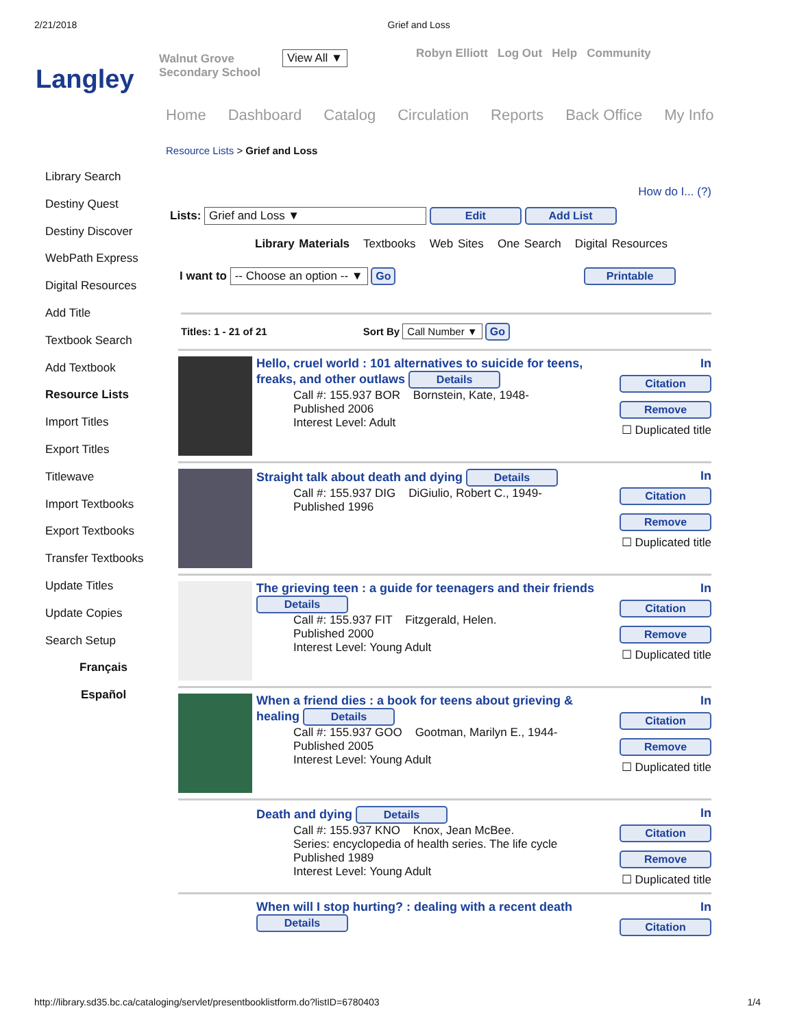2/21/2018 Grief and Loss
Langley
Walnut Grove Secondary School
View All ▼
Robyn Elliott Log Out Help Community
Home Dashboard Catalog Circulation Reports Back Office My Info
Resource Lists > Grief and Loss
Library Search
Destiny Quest
Destiny Discover
WebPath Express
Digital Resources
Add Title
Textbook Search
Add Textbook
Resource Lists
Import Titles
Export Titles
Titlewave
Import Textbooks
Export Textbooks
Transfer Textbooks
Update Titles
Update Copies
Search Setup
Français
Español
How do I... (?)
Lists: Grief and Loss ▼ Edit Add List
Library Materials Textbooks Web Sites One Search Digital Resources
I want to -- Choose an option -- ▼ Go Printable
Titles: 1 - 21 of 21 Sort By Call Number ▼ Go
Hello, cruel world : 101 alternatives to suicide for teens, freaks, and other outlaws Details
Call #: 155.937 BOR Bornstein, Kate, 1948-
Published 2006
Interest Level: Adult
In
Citation Remove
☐ Duplicated title
Straight talk about death and dying Details
Call #: 155.937 DIG DiGiulio, Robert C., 1949-
Published 1996
In
Citation Remove
☐ Duplicated title
The grieving teen : a guide for teenagers and their friends Details
Call #: 155.937 FIT Fitzgerald, Helen.
Published 2000
Interest Level: Young Adult
In
Citation Remove
☐ Duplicated title
When a friend dies : a book for teens about grieving & healing Details
Call #: 155.937 GOO Gootman, Marilyn E., 1944-
Published 2005
Interest Level: Young Adult
In
Citation Remove
☐ Duplicated title
Death and dying Details
Call #: 155.937 KNO Knox, Jean McBee.
Series: encyclopedia of health series. The life cycle
Published 1989
Interest Level: Young Adult
In
Citation Remove
☐ Duplicated title
When will I stop hurting? : dealing with a recent death
Details
In
Citation
http://library.sd35.bc.ca/cataloging/servlet/presentbooklistform.do?listID=6780403 1/4